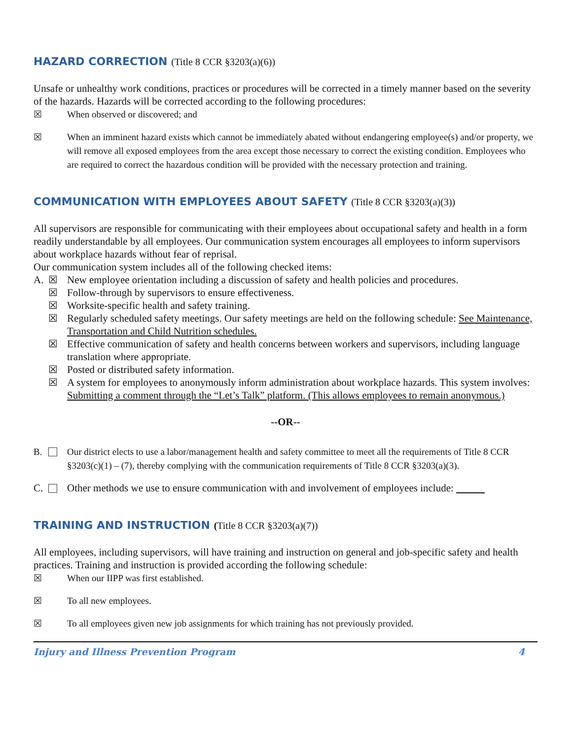HAZARD CORRECTION (Title 8 CCR §3203(a)(6))
Unsafe or unhealthy work conditions, practices or procedures will be corrected in a timely manner based on the severity of the hazards. Hazards will be corrected according to the following procedures:
☒ When observed or discovered; and
☒ When an imminent hazard exists which cannot be immediately abated without endangering employee(s) and/or property, we will remove all exposed employees from the area except those necessary to correct the existing condition. Employees who are required to correct the hazardous condition will be provided with the necessary protection and training.
COMMUNICATION WITH EMPLOYEES ABOUT SAFETY (Title 8 CCR §3203(a)(3))
All supervisors are responsible for communicating with their employees about occupational safety and health in a form readily understandable by all employees. Our communication system encourages all employees to inform supervisors about workplace hazards without fear of reprisal.
Our communication system includes all of the following checked items:
A. ☒ New employee orientation including a discussion of safety and health policies and procedures.
☒ Follow-through by supervisors to ensure effectiveness.
☒ Worksite-specific health and safety training.
☒ Regularly scheduled safety meetings. Our safety meetings are held on the following schedule: See Maintenance, Transportation and Child Nutrition schedules.
☒ Effective communication of safety and health concerns between workers and supervisors, including language translation where appropriate.
☒ Posted or distributed safety information.
☒ A system for employees to anonymously inform administration about workplace hazards. This system involves: Submitting a comment through the “Let’s Talk” platform. (This allows employees to remain anonymous.)
--OR--
B. Our district elects to use a labor/management health and safety committee to meet all the requirements of Title 8 CCR §3203(c)(1) – (7), thereby complying with the communication requirements of Title 8 CCR §3203(a)(3).
C. Other methods we use to ensure communication with and involvement of employees include:
TRAINING AND INSTRUCTION (Title 8 CCR §3203(a)(7))
All employees, including supervisors, will have training and instruction on general and job-specific safety and health practices. Training and instruction is provided according the following schedule:
☒ When our IIPP was first established.
☒ To all new employees.
☒ To all employees given new job assignments for which training has not previously provided.
Injury and Illness Prevention Program 4